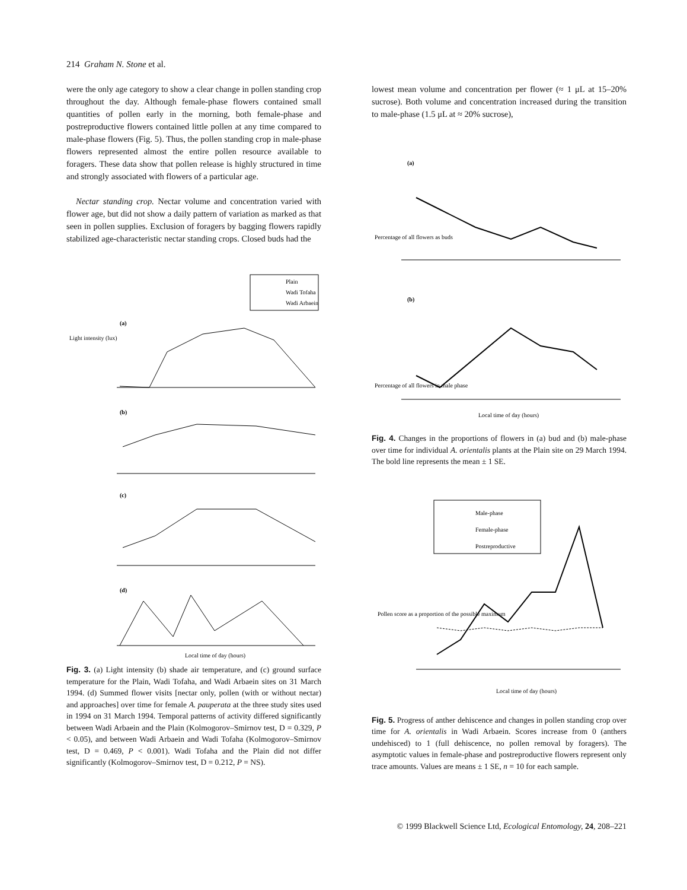214 Graham N. Stone et al.
were the only age category to show a clear change in pollen standing crop throughout the day. Although female-phase flowers contained small quantities of pollen early in the morning, both female-phase and postreproductive flowers contained little pollen at any time compared to male-phase flowers (Fig. 5). Thus, the pollen standing crop in male-phase flowers represented almost the entire pollen resource available to foragers. These data show that pollen release is highly structured in time and strongly associated with flowers of a particular age.
Nectar standing crop. Nectar volume and concentration varied with flower age, but did not show a daily pattern of variation as marked as that seen in pollen supplies. Exclusion of foragers by bagging flowers rapidly stabilized age-characteristic nectar standing crops. Closed buds had the
Plain
Wadi Tofaha
Wadi Arbaein
Light intensity (lux)
(a)
(b)
(c)
(d)
Local time of day (hours)
Fig. 3. (a) Light intensity (b) shade air temperature, and (c) ground surface temperature for the Plain, Wadi Tofaha, and Wadi Arbaein sites on 31 March 1994. (d) Summed flower visits [nectar only, pollen (with or without nectar) and approaches] over time for female A. pauperata at the three study sites used in 1994 on 31 March 1994. Temporal patterns of activity differed significantly between Wadi Arbaein and the Plain (Kolmogorov–Smirnov test, D = 0.329, P < 0.05), and between Wadi Arbaein and Wadi Tofaha (Kolmogorov–Smirnov test, D = 0.469, P < 0.001). Wadi Tofaha and the Plain did not differ significantly (Kolmogorov–Smirnov test, D = 0.212, P = NS).
lowest mean volume and concentration per flower (≈ 1 μL at 15–20% sucrose). Both volume and concentration increased during the transition to male-phase (1.5 μL at ≈ 20% sucrose),
(a)
Percentage of all flowers as buds
(b)
Percentage of all flowers in male phase
Local time of day (hours)
Fig. 4. Changes in the proportions of flowers in (a) bud and (b) male-phase over time for individual A. orientalis plants at the Plain site on 29 March 1994. The bold line represents the mean ± 1 SE.
Male-phase
Female-phase
Postreproductive
Pollen score as a proportion of the possible maximum
Local time of day (hours)
Fig. 5. Progress of anther dehiscence and changes in pollen standing crop over time for A. orientalis in Wadi Arbaein. Scores increase from 0 (anthers undehisced) to 1 (full dehiscence, no pollen removal by foragers). The asymptotic values in female-phase and postreproductive flowers represent only trace amounts. Values are means ± 1 SE, n = 10 for each sample.
© 1999 Blackwell Science Ltd, Ecological Entomology, 24, 208–221